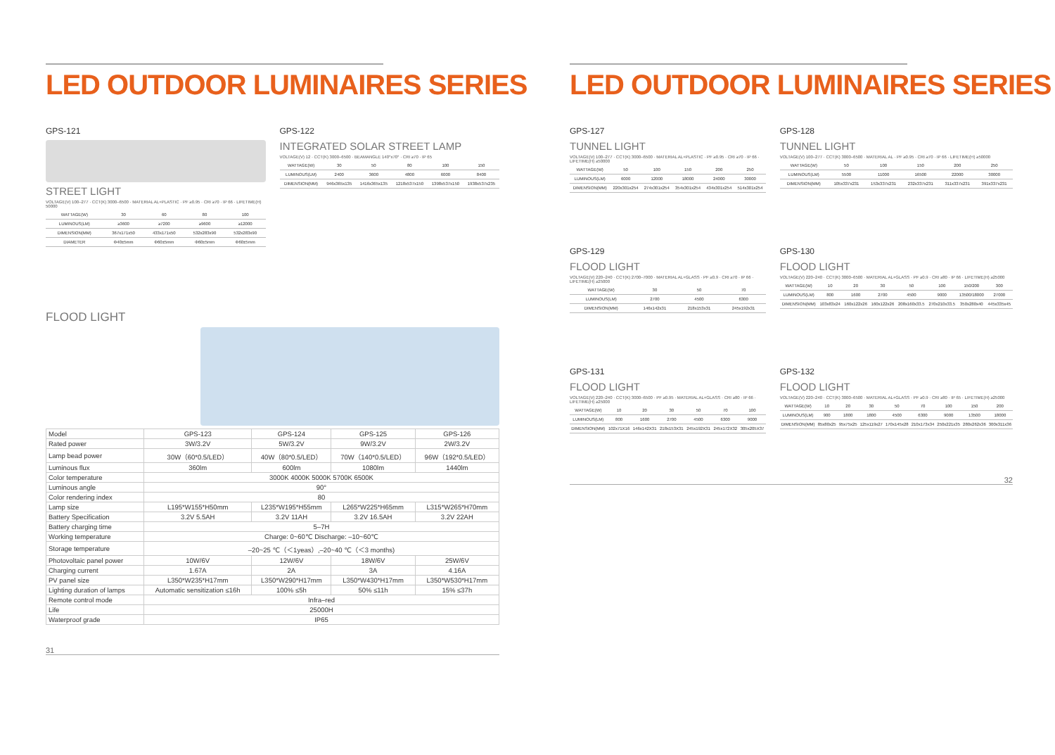LED OUTDOOR LUMINAIRES SERIES
GPS-121
STREET LIGHT
VOLTAGE(V) 100–277 · CCT(K) 3000–6500 · MATERIAL AL+PLASTIC · PF ≥0.95 · CRI ≥70 · IP 66 · LIFETIME(H) 50000
| WATTAGE(W) | 30 | 60 | 80 | 100 |
| LUMINOUS(LM) | ≥3600 | ≥7200 | ≥9600 | ≥12000 |
| DIMENSION(MM) | 367x171x50 | 433x171x50 | 532x283x90 | 532x283x90 |
| DIAMETER | Φ40±5mm | Φ60±5mm | Φ60±5mm | Φ60±5mm |
GPS-122
INTEGRATED SOLAR STREET LAMP
VOLTAGE(V) 12 · CCT(K) 3000–6500 · BEAMANGLE 140°x70° · CRI ≥70 · IP 65
| WATTAGE(W) | 30 | 50 | 80 | 100 | 150 |
| LUMINOUS(LM) | 2400 | 3600 | 4800 | 6000 | 8400 |
| DIMENSION(MM) | 946x365x135 | 1416x365x135 | 1218x537x150 | 1398x537x150 | 1938x537x235 |
FLOOD LIGHT
| Model | GPS-123 | GPS-124 | GPS-125 | GPS-126 |
| Rated power | 3W/3.2V | 5W/3.2V | 9W/3.2V | 2W/3.2V |
| Lamp bead power | 30W（60*0.5/LED） | 40W（80*0.5/LED） | 70W（140*0.5/LED） | 96W（192*0.5/LED） |
| Luminous flux | 360lm | 600lm | 1080lm | 1440lm |
| Color temperature | 3000K 4000K 5000K 5700K 6500K | | | |
| Luminous angle | 90° | | | |
| Color rendering index | 80 | | | |
| Lamp size | L195*W155*H50mm | L235*W195*H55mm | L265*W225*H65mm | L315*W265*H70mm |
| Battery Specification | 3.2V 5.5AH | 3.2V 11AH | 3.2V 16.5AH | 3.2V 22AH |
| Battery charging time | 5–7H | | | |
| Working temperature | Charge: 0~60℃ Discharge: –10~60℃ | | | |
| Storage temperature | –20~25 ℃（＜1yeas）,–20~40 ℃（＜3 months) | | | |
| Photovoltaic panel power | 10W/6V | 12W/6V | 18W/6V | 25W/6V |
| Charging current | 1.67A | 2A | 3A | 4.16A |
| PV panel size | L350*W235*H17mm | L350*W290*H17mm | L350*W430*H17mm | L350*W530*H17mm |
| Lighting duration of lamps | Automatic sensitization ≤16h | 100% ≤5h | 50% ≤11h | 15% ≤37h |
| Remote control mode | Infra–red | | | |
| Life | 25000H | | | |
| Waterproof grade | IP65 | | | |
31
LED OUTDOOR LUMINAIRES SERIES
GPS-127
TUNNEL LIGHT
VOLTAGE(V) 100–277 · CCT(K) 3000–6500 · MATERIAL AL+PLASTIC · PF ≥0.95 · CRI ≥70 · IP 66 · LIFETIME(H) ≥50000
| WATTAGE(W) | 50 | 100 | 150 | 200 | 250 |
| LUMINOUS(LM) | 6000 | 12000 | 18000 | 24000 | 30000 |
| DIMENSION(MM) | 220x301x254 | 274x301x254 | 354x301x254 | 434x301x254 | 514x301x254 |
GPS-128
TUNNEL LIGHT
VOLTAGE(V) 100–277 · CCT(K) 3000–6500 · MATERIAL AL · PF ≥0.95 · CRI ≥70 · IP 66 · LIFETIME(H) ≥50000
| WATTAGE(W) | 50 | 100 | 150 | 200 | 250 |
| LUMINOUS(LM) | 5500 | 11000 | 16500 | 22000 | 30000 |
| DIMENSION(MM) | 105x337x231 | 153x337x231 | 232x337x231 | 311x337x231 | 391x337x231 |
GPS-129
FLOOD LIGHT
VOLTAGE(V) 220–240 · CCT(K) 2700–7000 · MATERIAL AL+GLASS · PF ≥0.9 · CRI ≥70 · IP 66 · LIFETIME(H) ≥25000
| WATTAGE(W) | 30 | 50 | 70 |
| LUMINOUS(LM) | 2700 | 4500 | 6300 |
| DIMENSION(MM) | 146x142x31 | 218x153x31 | 245x192x31 |
GPS-130
FLOOD LIGHT
VOLTAGE(V) 220–240 · CCT(K) 3000–6500 · MATERIAL AL+GLASS · PF ≥0.9 · CRI ≥80 · IP 66 · LIFETIME(H) ≥25000
| WATTAGE(W) | 10 | 20 | 30 | 50 | 100 | 150/200 | 300 |
| LUMINOUS(LM) | 800 | 1600 | 2700 | 4500 | 9000 | 13500/18000 | 27000 |
| DIMENSION(MM) | 103x83x24 | 160x122x26 | 160x122x26 | 208x160x33.5 | 270x210x33.5 | 350x280x40 | 445x335x45 |
GPS-131
FLOOD LIGHT
VOLTAGE(V) 220–240 · CCT(K) 3000–6500 · PF ≥0.95 · MATERIAL AL+GLASS · CRI ≥80 · IP 66 · LIFETIME(H) ≥25000
| WATTAGE(W) | 10 | 20 | 30 | 50 | 70 | 100 |
| LUMINOUS(LM) | 800 | 1600 | 2700 | 4500 | 6300 | 9000 |
| DIMENSION(MM) | 102x71X16 | 146x142X31 | 218x153X31 | 245x192X31 | 245x172X32 | 305x205X37 |
GPS-132
FLOOD LIGHT
VOLTAGE(V) 220–240 · CCT(K) 3000–6500 · MATERIAL AL+GLASS · PF ≥0.9 · CRI ≥80 · IP 65 · LIFETIME(H) ≥25000
| WATTAGE(W) | 10 | 20 | 30 | 50 | 70 | 100 | 150 | 200 |
| LUMINOUS(LM) | 900 | 1800 | 1800 | 4500 | 6300 | 9000 | 13500 | 18000 |
| DIMENSION(MM) | 85x80x25 | 95x75x25 | 125x119x27 | 170x145x28 | 210x173x34 | 250x221x35 | 280x262x36 | 300x311x36 |
32